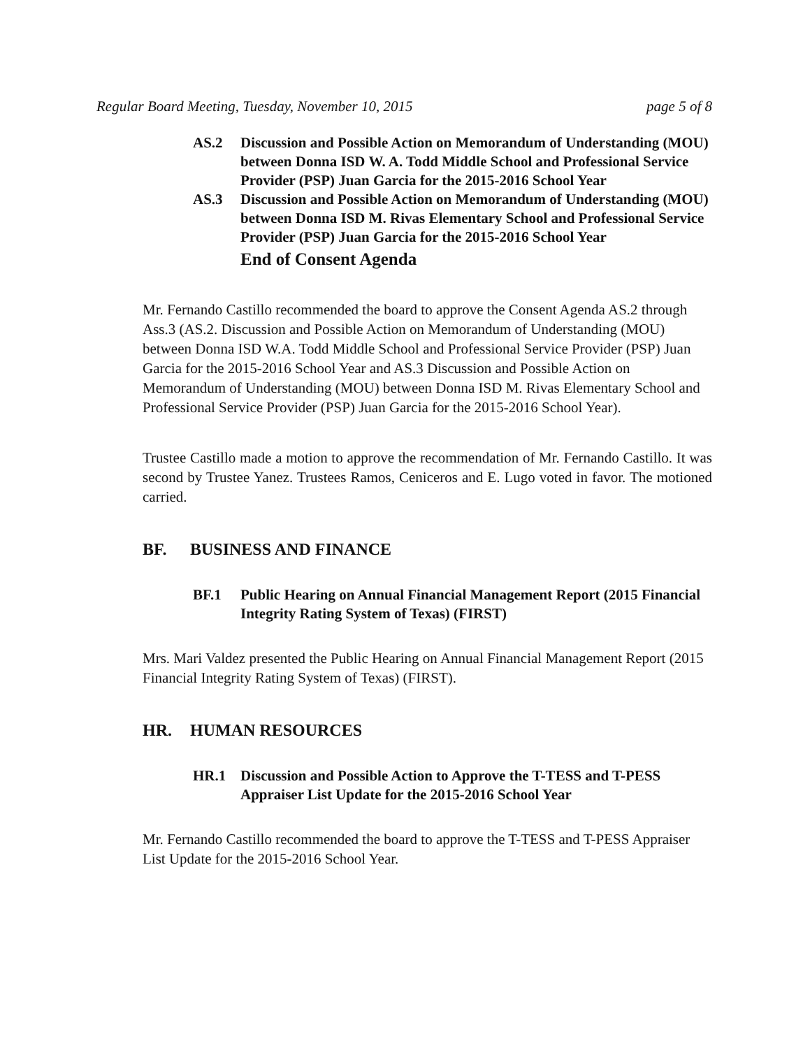Regular Board Meeting, Tuesday, November 10, 2015 page 5 of 8
AS.2 Discussion and Possible Action on Memorandum of Understanding (MOU) between Donna ISD W. A. Todd Middle School and Professional Service Provider (PSP) Juan Garcia for the 2015-2016 School Year
AS.3 Discussion and Possible Action on Memorandum of Understanding (MOU) between Donna ISD M. Rivas Elementary School and Professional Service Provider (PSP) Juan Garcia for the 2015-2016 School Year
End of Consent Agenda
Mr. Fernando Castillo recommended the board to approve the Consent Agenda AS.2 through Ass.3 (AS.2. Discussion and Possible Action on Memorandum of Understanding (MOU) between Donna ISD W.A. Todd Middle School and Professional Service Provider (PSP) Juan Garcia for the 2015-2016 School Year and AS.3 Discussion and Possible Action on Memorandum of Understanding (MOU) between Donna ISD M. Rivas Elementary School and Professional Service Provider (PSP) Juan Garcia for the 2015-2016 School Year).
Trustee Castillo made a motion to approve the recommendation of Mr. Fernando Castillo. It was second by Trustee Yanez. Trustees Ramos, Ceniceros and E. Lugo voted in favor. The motioned carried.
BF. BUSINESS AND FINANCE
BF.1 Public Hearing on Annual Financial Management Report (2015 Financial Integrity Rating System of Texas) (FIRST)
Mrs. Mari Valdez presented the Public Hearing on Annual Financial Management Report (2015 Financial Integrity Rating System of Texas) (FIRST).
HR. HUMAN RESOURCES
HR.1 Discussion and Possible Action to Approve the T-TESS and T-PESS Appraiser List Update for the 2015-2016 School Year
Mr. Fernando Castillo recommended the board to approve the T-TESS and T-PESS Appraiser List Update for the 2015-2016 School Year.